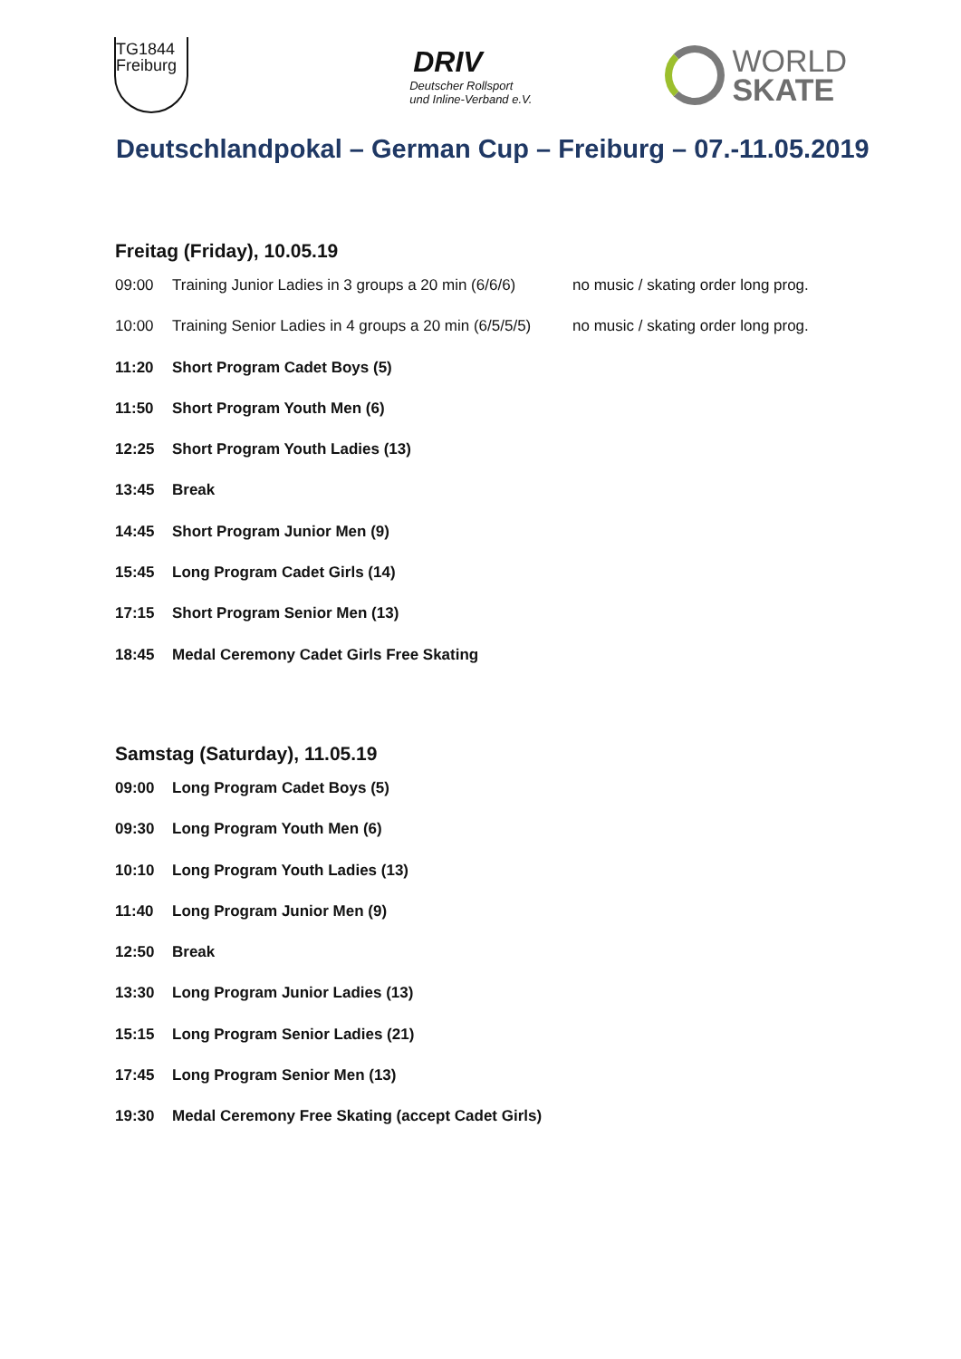TG1844
Freiburg
DRIV
Deutscher Rollsport
und Inline-Verband e.V.
WORLD
SKATE
Deutschlandpokal – German Cup – Freiburg – 07.-11.05.2019
Freitag (Friday), 10.05.19
09:00 Training Junior Ladies in 3 groups a 20 min (6/6/6) no music / skating order long prog.
10:00 Training Senior Ladies in 4 groups a 20 min (6/5/5/5) no music / skating order long prog.
11:20 Short Program Cadet Boys (5)
11:50 Short Program Youth Men (6)
12:25 Short Program Youth Ladies (13)
13:45 Break
14:45 Short Program Junior Men (9)
15:45 Long Program Cadet Girls (14)
17:15 Short Program Senior Men (13)
18:45 Medal Ceremony Cadet Girls Free Skating
Samstag (Saturday), 11.05.19
09:00 Long Program Cadet Boys (5)
09:30 Long Program Youth Men (6)
10:10 Long Program Youth Ladies (13)
11:40 Long Program Junior Men (9)
12:50 Break
13:30 Long Program Junior Ladies (13)
15:15 Long Program Senior Ladies (21)
17:45 Long Program Senior Men (13)
19:30 Medal Ceremony Free Skating (accept Cadet Girls)